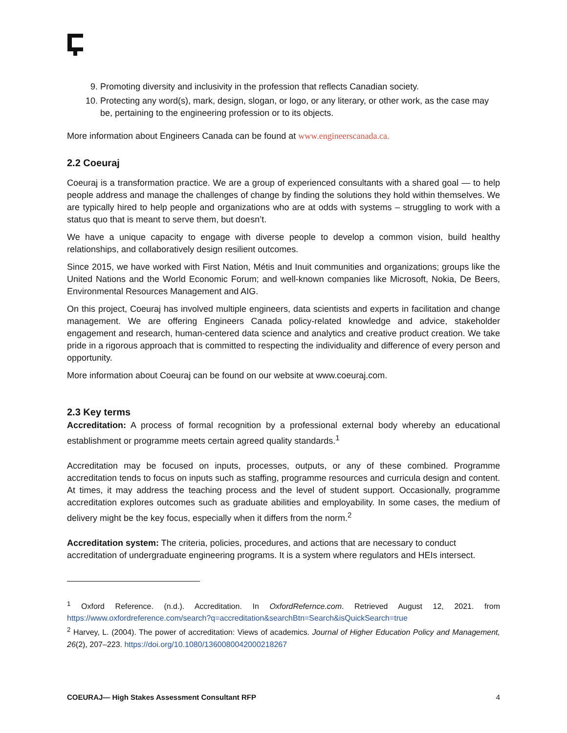9. Promoting diversity and inclusivity in the profession that reflects Canadian society.
10. Protecting any word(s), mark, design, slogan, or logo, or any literary, or other work, as the case may be, pertaining to the engineering profession or to its objects.
More information about Engineers Canada can be found at www.engineerscanada.ca.
2.2 Coeuraj
Coeuraj is a transformation practice. We are a group of experienced consultants with a shared goal — to help people address and manage the challenges of change by finding the solutions they hold within themselves. We are typically hired to help people and organizations who are at odds with systems – struggling to work with a status quo that is meant to serve them, but doesn’t.
We have a unique capacity to engage with diverse people to develop a common vision, build healthy relationships, and collaboratively design resilient outcomes.
Since 2015, we have worked with First Nation, Métis and Inuit communities and organizations; groups like the United Nations and the World Economic Forum; and well-known companies like Microsoft, Nokia, De Beers, Environmental Resources Management and AIG.
On this project, Coeuraj has involved multiple engineers, data scientists and experts in facilitation and change management. We are offering Engineers Canada policy-related knowledge and advice, stakeholder engagement and research, human-centered data science and analytics and creative product creation. We take pride in a rigorous approach that is committed to respecting the individuality and difference of every person and opportunity.
More information about Coeuraj can be found on our website at www.coeuraj.com.
2.3 Key terms
Accreditation: A process of formal recognition by a professional external body whereby an educational establishment or programme meets certain agreed quality standards.<sup>1</sup>
Accreditation may be focused on inputs, processes, outputs, or any of these combined. Programme accreditation tends to focus on inputs such as staffing, programme resources and curricula design and content. At times, it may address the teaching process and the level of student support. Occasionally, programme accreditation explores outcomes such as graduate abilities and employability. In some cases, the medium of delivery might be the key focus, especially when it differs from the norm.<sup>2</sup>
Accreditation system: The criteria, policies, procedures, and actions that are necessary to conduct accreditation of undergraduate engineering programs. It is a system where regulators and HEIs intersect.
<sup>1</sup> Oxford Reference. (n.d.). Accreditation. In OxfordRefernce.com. Retrieved August 12, 2021. from https://www.oxfordreference.com/search?q=accreditation&searchBtn=Search&isQuickSearch=true
<sup>2</sup> Harvey, L. (2004). The power of accreditation: Views of academics. Journal of Higher Education Policy and Management, 26(2), 207–223. https://doi.org/10.1080/1360080042000218267
COEURAJ— High Stakes Assessment Consultant RFP 4